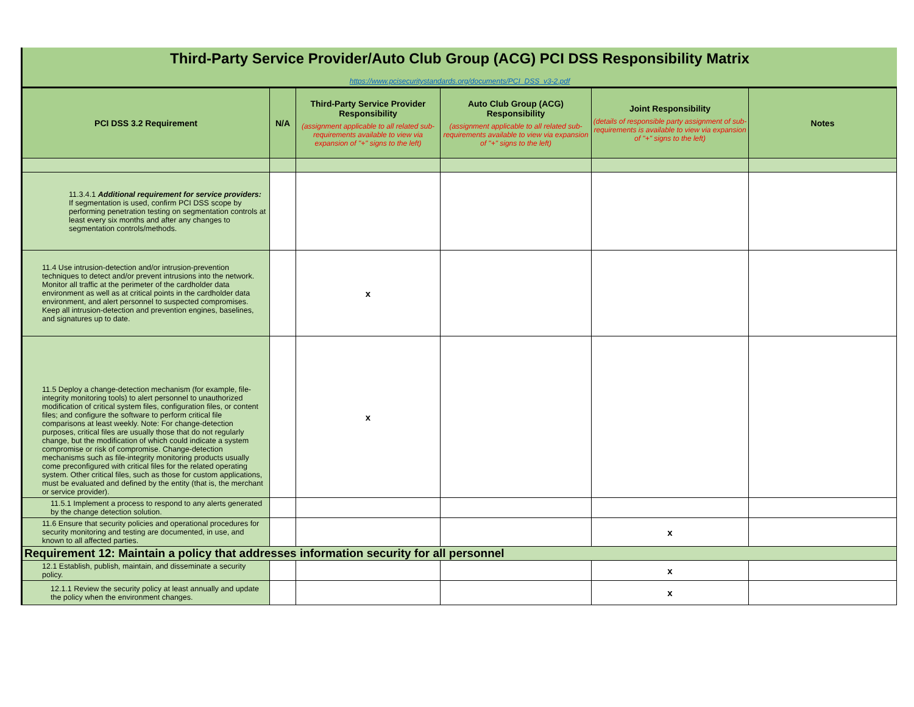Third-Party Service Provider/Auto Club Group (ACG) PCI DSS Responsibility Matrix
https://www.pcisecuritystandards.org/documents/PCI_DSS_v3-2.pdf
| PCI DSS 3.2 Requirement | N/A | Third-Party Service Provider Responsibility (assignment applicable to all related sub-requirements available to view via expansion of "+" signs to the left) | Auto Club Group (ACG) Responsibility (assignment applicable to all related sub-requirements available to view via expansion of "+" signs to the left) | Joint Responsibility (details of responsible party assignment of sub-requirements is available to view via expansion of "+" signs to the left) | Notes |
| --- | --- | --- | --- | --- | --- |
| 11.3.4.1 Additional requirement for service providers: If segmentation is used, confirm PCI DSS scope by performing penetration testing on segmentation controls at least every six months and after any changes to segmentation controls/methods. | | | | | |
| 11.4 Use intrusion-detection and/or intrusion-prevention techniques to detect and/or prevent intrusions into the network. Monitor all traffic at the perimeter of the cardholder data environment as well as at critical points in the cardholder data environment, and alert personnel to suspected compromises. Keep all intrusion-detection and prevention engines, baselines, and signatures up to date. | | x | | | |
| 11.5 Deploy a change-detection mechanism (for example, file-integrity monitoring tools) to alert personnel to unauthorized modification of critical system files, configuration files, or content files; and configure the software to perform critical file comparisons at least weekly. Note: For change-detection purposes, critical files are usually those that do not regularly change, but the modification of which could indicate a system compromise or risk of compromise. Change-detection mechanisms such as file-integrity monitoring products usually come preconfigured with critical files for the related operating system. Other critical files, such as those for custom applications, must be evaluated and defined by the entity (that is, the merchant or service provider). | | x | | | |
| 11.5.1 Implement a process to respond to any alerts generated by the change detection solution. | | | | | |
| 11.6 Ensure that security policies and operational procedures for security monitoring and testing are documented, in use, and known to all affected parties. | | | | x | |
| Requirement 12: Maintain a policy that addresses information security for all personnel | | | | | |
| 12.1 Establish, publish, maintain, and disseminate a security policy. | | | | x | |
| 12.1.1 Review the security policy at least annually and update the policy when the environment changes. | | | | x | |